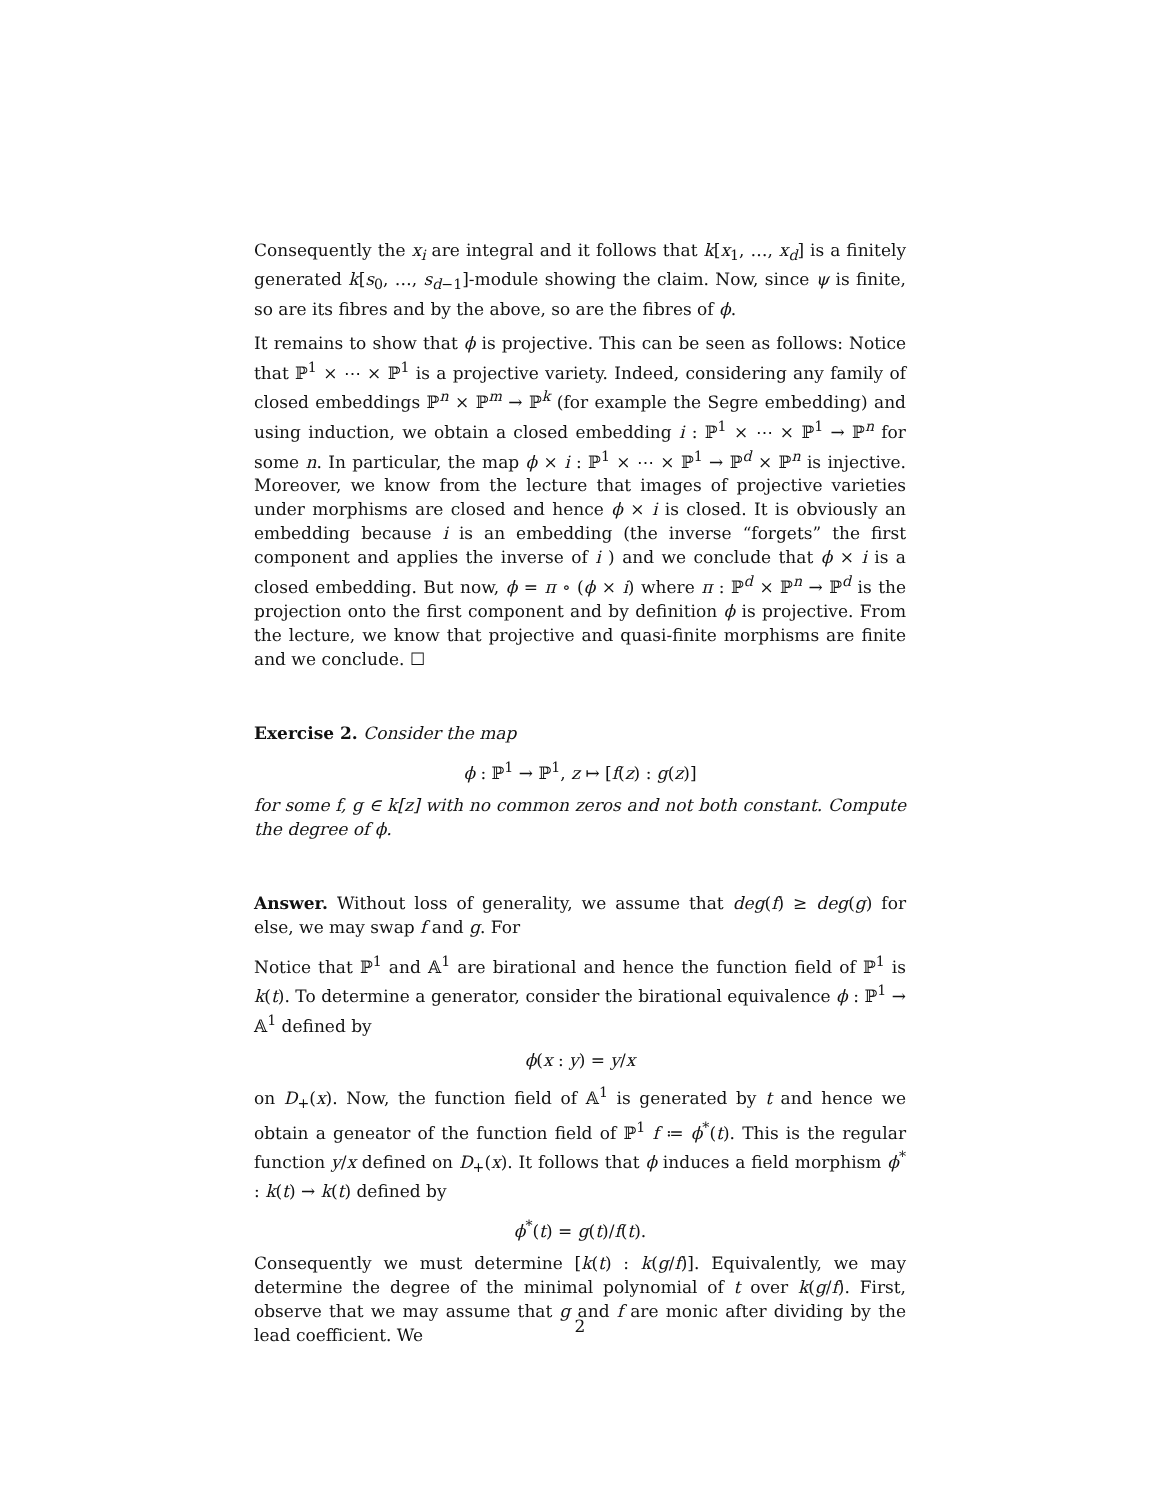Consequently the x<sub>i</sub> are integral and it follows that k[x<sub>1</sub>, …, x<sub>d</sub>] is a finitely generated k[s<sub>0</sub>, …, s<sub>d−1</sub>]-module showing the claim. Now, since ψ is finite, so are its fibres and by the above, so are the fibres of ϕ.
It remains to show that ϕ is projective. This can be seen as follows: Notice that ℙ<sup>1</sup> × ⋯ × ℙ<sup>1</sup> is a projective variety. Indeed, considering any family of closed embeddings ℙ<sup>n</sup> × ℙ<sup>m</sup> → ℙ<sup>k</sup> (for example the Segre embedding) and using induction, we obtain a closed embedding i : ℙ<sup>1</sup> × ⋯ × ℙ<sup>1</sup> → ℙ<sup>n</sup> for some n. In particular, the map ϕ × i : ℙ<sup>1</sup> × ⋯ × ℙ<sup>1</sup> → ℙ<sup>d</sup> × ℙ<sup>n</sup> is injective. Moreover, we know from the lecture that images of projective varieties under morphisms are closed and hence ϕ × i is closed. It is obviously an embedding because i is an embedding (the inverse “forgets” the first component and applies the inverse of i ) and we conclude that ϕ × i is a closed embedding. But now, ϕ = π ∘ (ϕ × i) where π : ℙ<sup>d</sup> × ℙ<sup>n</sup> → ℙ<sup>d</sup> is the projection onto the first component and by definition ϕ is projective. From the lecture, we know that projective and quasi-finite morphisms are finite and we conclude. ☐
Exercise 2. Consider the map
ϕ : ℙ<sup>1</sup> → ℙ<sup>1</sup>, z ↦ [f(z) : g(z)]
for some f, g ∈ k[z] with no common zeros and not both constant. Compute the degree of ϕ.
Answer. Without loss of generality, we assume that deg(f) ≥ deg(g) for else, we may swap f and g. For
Notice that ℙ<sup>1</sup> and 𝔸<sup>1</sup> are birational and hence the function field of ℙ<sup>1</sup> is k(t). To determine a generator, consider the birational equivalence ϕ : ℙ<sup>1</sup> → 𝔸<sup>1</sup> defined by
ϕ(x : y) = y/x
on D<sub>+</sub>(x). Now, the function field of 𝔸<sup>1</sup> is generated by t and hence we obtain a geneator of the function field of ℙ<sup>1</sup> f ≔ ϕ<sup>*</sup>(t). This is the regular function y/x defined on D<sub>+</sub>(x). It follows that ϕ induces a field morphism ϕ<sup>*</sup> : k(t) → k(t) defined by
ϕ<sup>*</sup>(t) = g(t)/f(t).
Consequently we must determine [k(t) : k(g/f)]. Equivalently, we may determine the degree of the minimal polynomial of t over k(g/f). First, observe that we may assume that g and f are monic after dividing by the lead coefficient. We
2